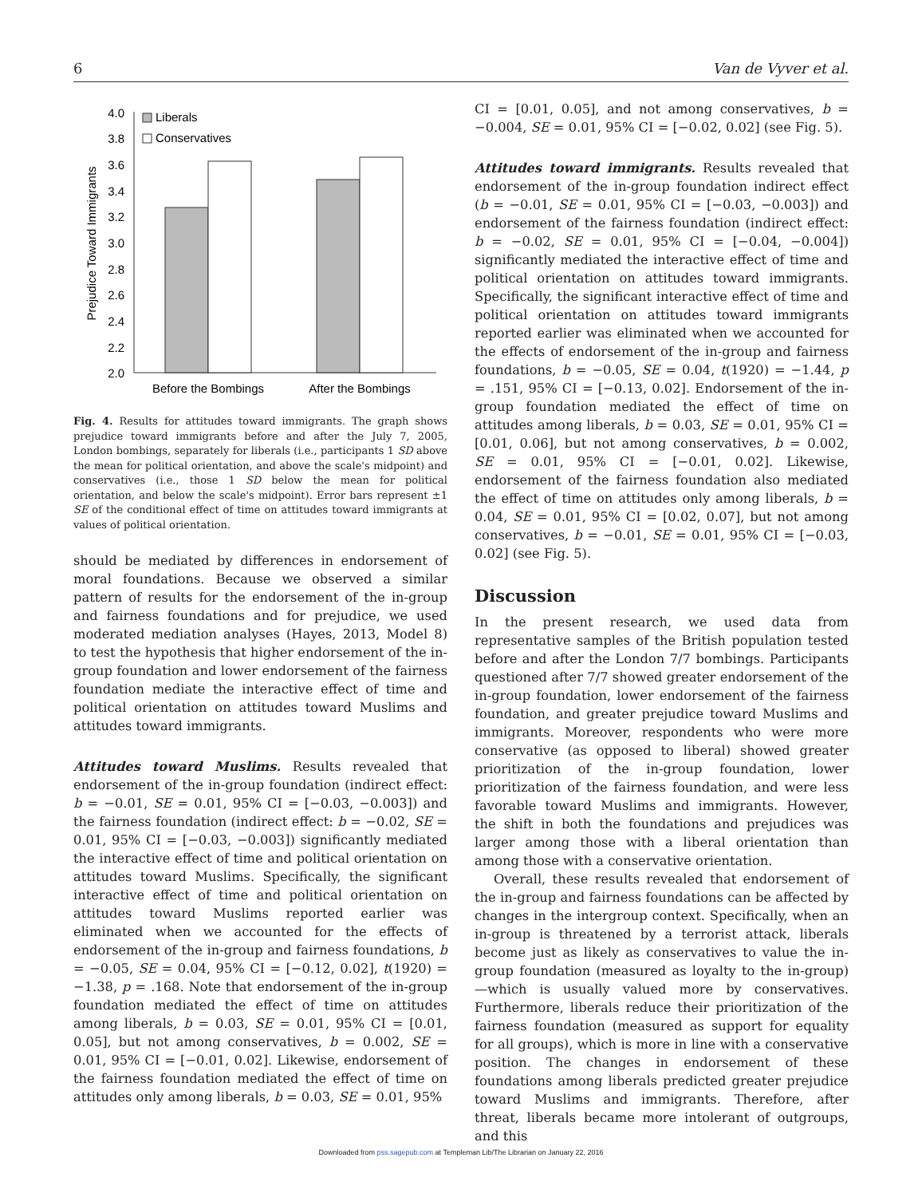6 Van de Vyver et al.
4.0
3.8
3.6
3.4
3.2
3.0
2.8
2.6
2.4
2.2
2.0
Prejudice Toward Immigrants
Liberals
Conservatives
Before the Bombings
After the Bombings
Fig. 4. Results for attitudes toward immigrants. The graph shows prejudice toward immigrants before and after the July 7, 2005, London bombings, separately for liberals (i.e., participants 1 SD above the mean for political orientation, and above the scale's midpoint) and conservatives (i.e., those 1 SD below the mean for political orientation, and below the scale's midpoint). Error bars represent ±1 SE of the conditional effect of time on attitudes toward immigrants at values of political orientation.
should be mediated by differences in endorsement of moral foundations. Because we observed a similar pattern of results for the endorsement of the in-group and fairness foundations and for prejudice, we used moderated mediation analyses (Hayes, 2013, Model 8) to test the hypothesis that higher endorsement of the in-group foundation and lower endorsement of the fairness foundation mediate the interactive effect of time and political orientation on attitudes toward Muslims and attitudes toward immigrants.
Attitudes toward Muslims. Results revealed that endorsement of the in-group foundation (indirect effect: b = −0.01, SE = 0.01, 95% CI = [−0.03, −0.003]) and the fairness foundation (indirect effect: b = −0.02, SE = 0.01, 95% CI = [−0.03, −0.003]) significantly mediated the interactive effect of time and political orientation on attitudes toward Muslims. Specifically, the significant interactive effect of time and political orientation on attitudes toward Muslims reported earlier was eliminated when we accounted for the effects of endorsement of the in-group and fairness foundations, b = −0.05, SE = 0.04, 95% CI = [−0.12, 0.02], t(1920) = −1.38, p = .168. Note that endorsement of the in-group foundation mediated the effect of time on attitudes among liberals, b = 0.03, SE = 0.01, 95% CI = [0.01, 0.05], but not among conservatives, b = 0.002, SE = 0.01, 95% CI = [−0.01, 0.02]. Likewise, endorsement of the fairness foundation mediated the effect of time on attitudes only among liberals, b = 0.03, SE = 0.01, 95%
CI = [0.01, 0.05], and not among conservatives, b = −0.004, SE = 0.01, 95% CI = [−0.02, 0.02] (see Fig. 5).
Attitudes toward immigrants. Results revealed that endorsement of the in-group foundation indirect effect (b = −0.01, SE = 0.01, 95% CI = [−0.03, −0.003]) and endorsement of the fairness foundation (indirect effect: b = −0.02, SE = 0.01, 95% CI = [−0.04, −0.004]) significantly mediated the interactive effect of time and political orientation on attitudes toward immigrants. Specifically, the significant interactive effect of time and political orientation on attitudes toward immigrants reported earlier was eliminated when we accounted for the effects of endorsement of the in-group and fairness foundations, b = −0.05, SE = 0.04, t(1920) = −1.44, p = .151, 95% CI = [−0.13, 0.02]. Endorsement of the in-group foundation mediated the effect of time on attitudes among liberals, b = 0.03, SE = 0.01, 95% CI = [0.01, 0.06], but not among conservatives, b = 0.002, SE = 0.01, 95% CI = [−0.01, 0.02]. Likewise, endorsement of the fairness foundation also mediated the effect of time on attitudes only among liberals, b = 0.04, SE = 0.01, 95% CI = [0.02, 0.07], but not among conservatives, b = −0.01, SE = 0.01, 95% CI = [−0.03, 0.02] (see Fig. 5).
Discussion
In the present research, we used data from representative samples of the British population tested before and after the London 7/7 bombings. Participants questioned after 7/7 showed greater endorsement of the in-group foundation, lower endorsement of the fairness foundation, and greater prejudice toward Muslims and immigrants. Moreover, respondents who were more conservative (as opposed to liberal) showed greater prioritization of the in-group foundation, lower prioritization of the fairness foundation, and were less favorable toward Muslims and immigrants. However, the shift in both the foundations and prejudices was larger among those with a liberal orientation than among those with a conservative orientation.
Overall, these results revealed that endorsement of the in-group and fairness foundations can be affected by changes in the intergroup context. Specifically, when an in-group is threatened by a terrorist attack, liberals become just as likely as conservatives to value the in-group foundation (measured as loyalty to the in-group)—which is usually valued more by conservatives. Furthermore, liberals reduce their prioritization of the fairness foundation (measured as support for equality for all groups), which is more in line with a conservative position. The changes in endorsement of these foundations among liberals predicted greater prejudice toward Muslims and immigrants. Therefore, after threat, liberals became more intolerant of outgroups, and this
Downloaded from pss.sagepub.com at Templeman Lib/The Librarian on January 22, 2016